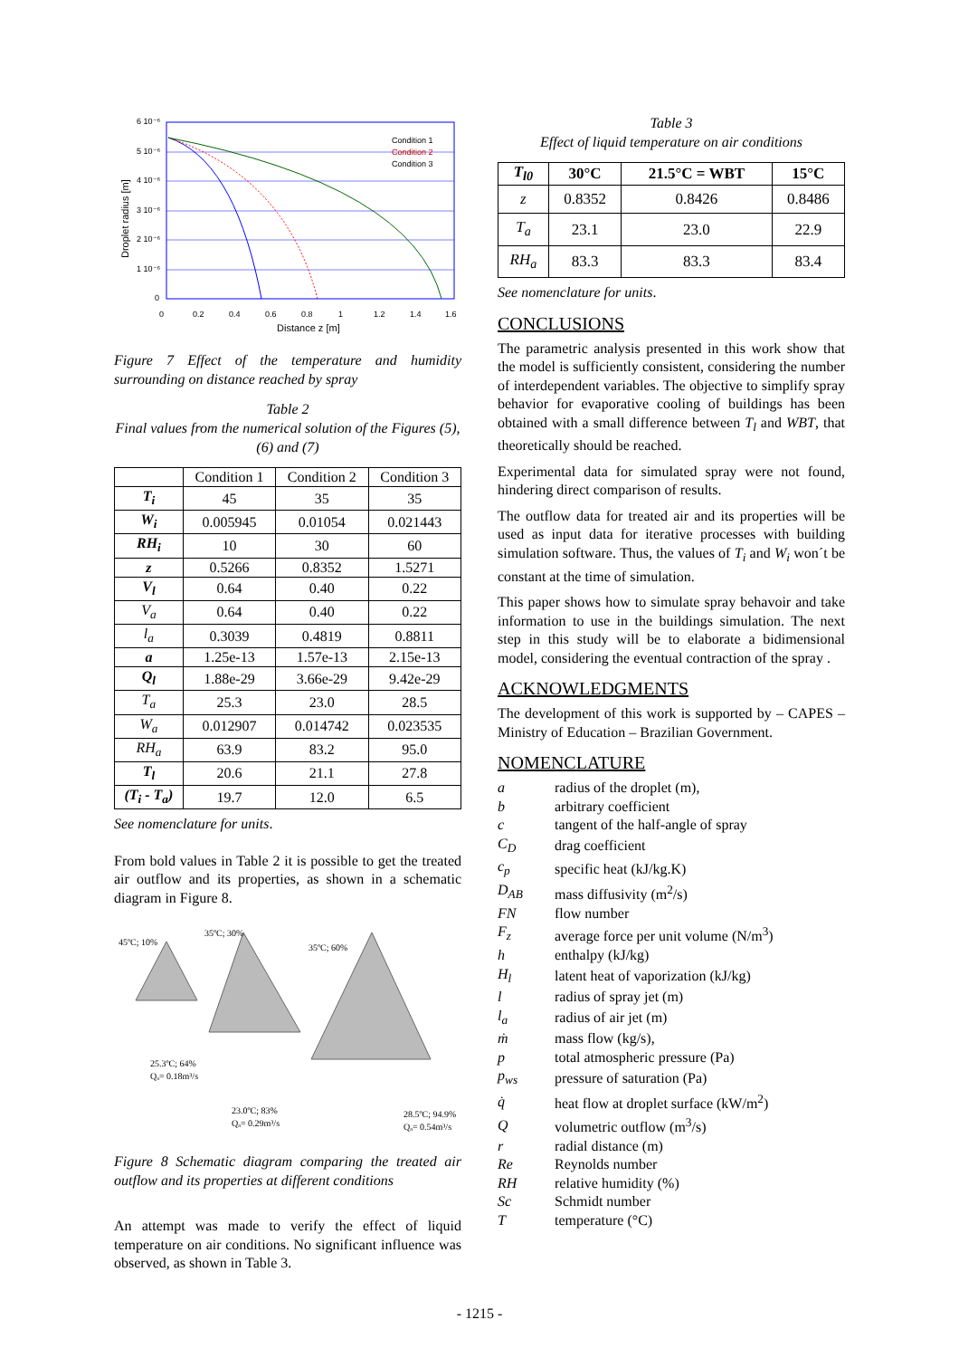Condition 1
Condition 2
Condition 3
6 10⁻⁶
5 10⁻⁶
4 10⁻⁶
3 10⁻⁶
2 10⁻⁶
1 10⁻⁶
0
0
0.2
0.4
0.6
0.8
1
1.2
1.4
1.6
Distance z [m]
Droplet radius [m]
Figure 7 Effect of the temperature and humidity surrounding on distance reached by spray
Table 2
Final values from the numerical solution of the Figures (5), (6) and (7)
| | Condition 1 | Condition 2 | Condition 3 |
| T<sub>i</sub> | 45 | 35 | 35 |
| W<sub>i</sub> | 0.005945 | 0.01054 | 0.021443 |
| RH<sub>i</sub> | 10 | 30 | 60 |
| z | 0.5266 | 0.8352 | 1.5271 |
| V<sub>l</sub> | 0.64 | 0.40 | 0.22 |
| V<sub>a</sub> | 0.64 | 0.40 | 0.22 |
| l<sub>a</sub> | 0.3039 | 0.4819 | 0.8811 |
| a | 1.25e-13 | 1.57e-13 | 2.15e-13 |
| Q<sub>l</sub> | 1.88e-29 | 3.66e-29 | 9.42e-29 |
| T<sub>a</sub> | 25.3 | 23.0 | 28.5 |
| W<sub>a</sub> | 0.012907 | 0.014742 | 0.023535 |
| RH<sub>a</sub> | 63.9 | 83.2 | 95.0 |
| T<sub>l</sub> | 20.6 | 21.1 | 27.8 |
| (T<sub>i</sub> - T<sub>a</sub>) | 19.7 | 12.0 | 6.5 |
See nomenclature for units.
From bold values in Table 2 it is possible to get the treated air outflow and its properties, as shown in a schematic diagram in Figure 8.
45ºC; 10%
35ºC; 30%
35ºC; 60%
25.3ºC; 64%
Qₐ= 0.18m³/s
23.0ºC; 83%
Qₐ= 0.29m³/s
28.5ºC; 94.9%
Qₐ= 0.54m³/s
Figure 8 Schematic diagram comparing the treated air outflow and its properties at different conditions
An attempt was made to verify the effect of liquid temperature on air conditions. No significant influence was observed, as shown in Table 3.
Table 3
Effect of liquid temperature on air conditions
| T<sub>l0</sub> | 30°C | 21.5°C = WBT | 15°C |
| z | 0.8352 | 0.8426 | 0.8486 |
| T<sub>a</sub> | 23.1 | 23.0 | 22.9 |
| RH<sub>a</sub> | 83.3 | 83.3 | 83.4 |
See nomenclature for units.
CONCLUSIONS
The parametric analysis presented in this work show that the model is sufficiently consistent, considering the number of interdependent variables. The objective to simplify spray behavior for evaporative cooling of buildings has been obtained with a small difference between T<sub>l</sub> and WBT, that theoretically should be reached.
Experimental data for simulated spray were not found, hindering direct comparison of results.
The outflow data for treated air and its properties will be used as input data for iterative processes with building simulation software. Thus, the values of T<sub>i</sub> and W<sub>i</sub> won´t be constant at the time of simulation.
This paper shows how to simulate spray behavoir and take information to use in the buildings simulation. The next step in this study will be to elaborate a bidimensional model, considering the eventual contraction of the spray .
ACKNOWLEDGMENTS
The development of this work is supported by – CAPES – Ministry of Education – Brazilian Government.
NOMENCLATURE
| a | radius of the droplet (m), |
| b | arbitrary coefficient |
| c | tangent of the half-angle of spray |
| C<sub>D</sub> | drag coefficient |
| c<sub>p</sub> | specific heat (kJ/kg.K) |
| D<sub>AB</sub> | mass diffusivity (m<sup>2</sup>/s) |
| FN | flow number |
| F<sub>z</sub> | average force per unit volume (N/m<sup>3</sup>) |
| h | enthalpy (kJ/kg) |
| H<sub>l</sub> | latent heat of vaporization (kJ/kg) |
| l | radius of spray jet (m) |
| l<sub>a</sub> | radius of air jet (m) |
| ṁ | mass flow (kg/s), |
| p | total atmospheric pressure (Pa) |
| p<sub>ws</sub> | pressure of saturation (Pa) |
| q̇ | heat flow at droplet surface (kW/m<sup>2</sup>) |
| Q | volumetric outflow (m<sup>3</sup>/s) |
| r | radial distance (m) |
| Re | Reynolds number |
| RH | relative humidity (%) |
| Sc | Schmidt number |
| T | temperature (°C) |
- 1215 -